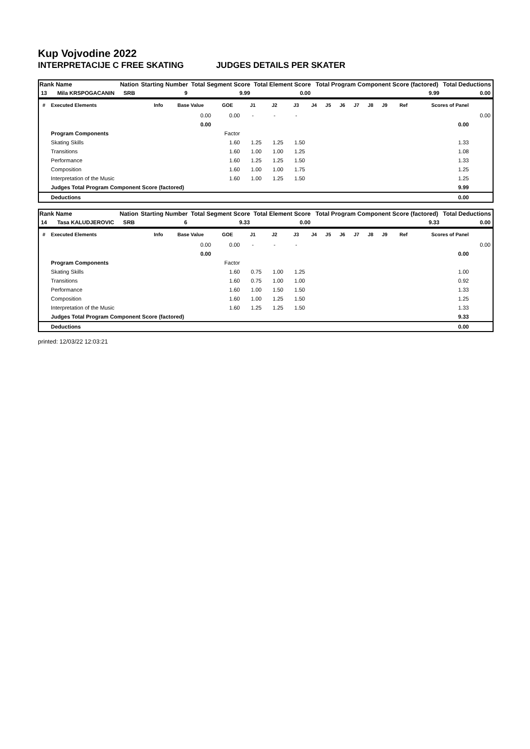Kup Vojvodine 2022
INTERPRETACIJE C FREE SKATING JUDGES DETAILS PER SKATER
| Rank | Name | Nation | Starting Number | Total Segment Score | Total Element Score | Total Program Component Score (factored) | Total Deductions |
| --- | --- | --- | --- | --- | --- | --- | --- |
| 13 | Mila KRSPOGACANIN | SRB | 9 | 9.99 | 0.00 | 9.99 | 0.00 |
| # | Executed Elements | Info | Base Value | GOE | J1 | J2 | J3 | J4 | J5 | J6 | J7 | J8 | J9 | Ref | Scores of Panel | |
| --- | --- | --- | --- | --- | --- | --- | --- | --- | --- | --- | --- | --- | --- | --- | --- | --- |
| | | | 0.00 | 0.00 | - | - | - | | | | | | | | | 0.00 |
| | | | 0.00 | | | | | | | | | | | | 0.00 | |
| | Program Components | | | Factor | | | | | | | | | | | | |
| | Skating Skills | | | 1.60 | 1.25 | 1.25 | 1.50 | | | | | | | | 1.33 | |
| | Transitions | | | 1.60 | 1.00 | 1.00 | 1.25 | | | | | | | | 1.08 | |
| | Performance | | | 1.60 | 1.25 | 1.25 | 1.50 | | | | | | | | 1.33 | |
| | Composition | | | 1.60 | 1.00 | 1.00 | 1.75 | | | | | | | | 1.25 | |
| | Interpretation of the Music | | | 1.60 | 1.00 | 1.25 | 1.50 | | | | | | | | 1.25 | |
| | Judges Total Program Component Score (factored) | | | | | | | | | | | | | | 9.99 | |
| | Deductions | | | | | | | | | | | | | | 0.00 | |
| Rank | Name | Nation | Starting Number | Total Segment Score | Total Element Score | Total Program Component Score (factored) | Total Deductions |
| --- | --- | --- | --- | --- | --- | --- | --- |
| 14 | Tasa KALUDJEROVIC | SRB | 6 | 9.33 | 0.00 | 9.33 | 0.00 |
| # | Executed Elements | Info | Base Value | GOE | J1 | J2 | J3 | J4 | J5 | J6 | J7 | J8 | J9 | Ref | Scores of Panel | |
| --- | --- | --- | --- | --- | --- | --- | --- | --- | --- | --- | --- | --- | --- | --- | --- | --- |
| | | | 0.00 | 0.00 | - | - | - | | | | | | | | | 0.00 |
| | | | 0.00 | | | | | | | | | | | | 0.00 | |
| | Program Components | | | Factor | | | | | | | | | | | | |
| | Skating Skills | | | 1.60 | 0.75 | 1.00 | 1.25 | | | | | | | | 1.00 | |
| | Transitions | | | 1.60 | 0.75 | 1.00 | 1.00 | | | | | | | | 0.92 | |
| | Performance | | | 1.60 | 1.00 | 1.50 | 1.50 | | | | | | | | 1.33 | |
| | Composition | | | 1.60 | 1.00 | 1.25 | 1.50 | | | | | | | | 1.25 | |
| | Interpretation of the Music | | | 1.60 | 1.25 | 1.25 | 1.50 | | | | | | | | 1.33 | |
| | Judges Total Program Component Score (factored) | | | | | | | | | | | | | | 9.33 | |
| | Deductions | | | | | | | | | | | | | | 0.00 | |
printed: 12/03/22 12:03:21